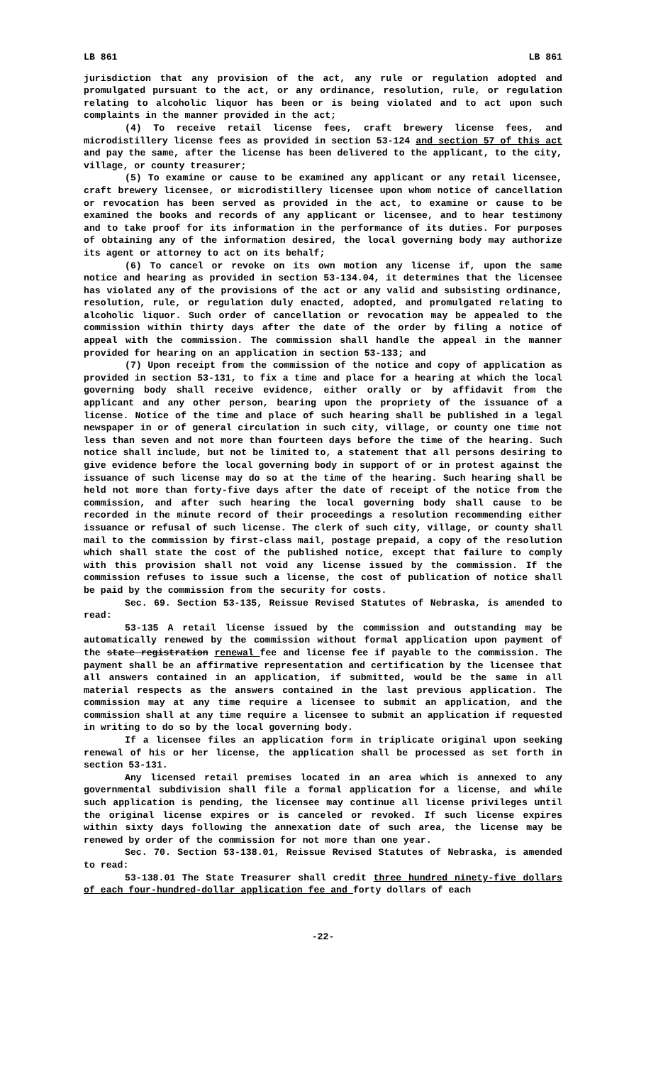LB 861 LB 861
jurisdiction that any provision of the act, any rule or regulation adopted and promulgated pursuant to the act, or any ordinance, resolution, rule, or regulation relating to alcoholic liquor has been or is being violated and to act upon such complaints in the manner provided in the act;
(4) To receive retail license fees, craft brewery license fees, and microdistillery license fees as provided in section 53-124 and section 57 of this act and pay the same, after the license has been delivered to the applicant, to the city, village, or county treasurer;
(5) To examine or cause to be examined any applicant or any retail licensee, craft brewery licensee, or microdistillery licensee upon whom notice of cancellation or revocation has been served as provided in the act, to examine or cause to be examined the books and records of any applicant or licensee, and to hear testimony and to take proof for its information in the performance of its duties. For purposes of obtaining any of the information desired, the local governing body may authorize its agent or attorney to act on its behalf;
(6) To cancel or revoke on its own motion any license if, upon the same notice and hearing as provided in section 53-134.04, it determines that the licensee has violated any of the provisions of the act or any valid and subsisting ordinance, resolution, rule, or regulation duly enacted, adopted, and promulgated relating to alcoholic liquor. Such order of cancellation or revocation may be appealed to the commission within thirty days after the date of the order by filing a notice of appeal with the commission. The commission shall handle the appeal in the manner provided for hearing on an application in section 53-133; and
(7) Upon receipt from the commission of the notice and copy of application as provided in section 53-131, to fix a time and place for a hearing at which the local governing body shall receive evidence, either orally or by affidavit from the applicant and any other person, bearing upon the propriety of the issuance of a license. Notice of the time and place of such hearing shall be published in a legal newspaper in or of general circulation in such city, village, or county one time not less than seven and not more than fourteen days before the time of the hearing. Such notice shall include, but not be limited to, a statement that all persons desiring to give evidence before the local governing body in support of or in protest against the issuance of such license may do so at the time of the hearing. Such hearing shall be held not more than forty-five days after the date of receipt of the notice from the commission, and after such hearing the local governing body shall cause to be recorded in the minute record of their proceedings a resolution recommending either issuance or refusal of such license. The clerk of such city, village, or county shall mail to the commission by first-class mail, postage prepaid, a copy of the resolution which shall state the cost of the published notice, except that failure to comply with this provision shall not void any license issued by the commission. If the commission refuses to issue such a license, the cost of publication of notice shall be paid by the commission from the security for costs.
Sec. 69. Section 53-135, Reissue Revised Statutes of Nebraska, is amended to read:
53-135 A retail license issued by the commission and outstanding may be automatically renewed by the commission without formal application upon payment of the state registration renewal fee and license fee if payable to the commission. The payment shall be an affirmative representation and certification by the licensee that all answers contained in an application, if submitted, would be the same in all material respects as the answers contained in the last previous application. The commission may at any time require a licensee to submit an application, and the commission shall at any time require a licensee to submit an application if requested in writing to do so by the local governing body.
If a licensee files an application form in triplicate original upon seeking renewal of his or her license, the application shall be processed as set forth in section 53-131.
Any licensed retail premises located in an area which is annexed to any governmental subdivision shall file a formal application for a license, and while such application is pending, the licensee may continue all license privileges until the original license expires or is canceled or revoked. If such license expires within sixty days following the annexation date of such area, the license may be renewed by order of the commission for not more than one year.
Sec. 70. Section 53-138.01, Reissue Revised Statutes of Nebraska, is amended to read:
53-138.01 The State Treasurer shall credit three hundred ninety-five dollars of each four-hundred-dollar application fee and forty dollars of each
-22-